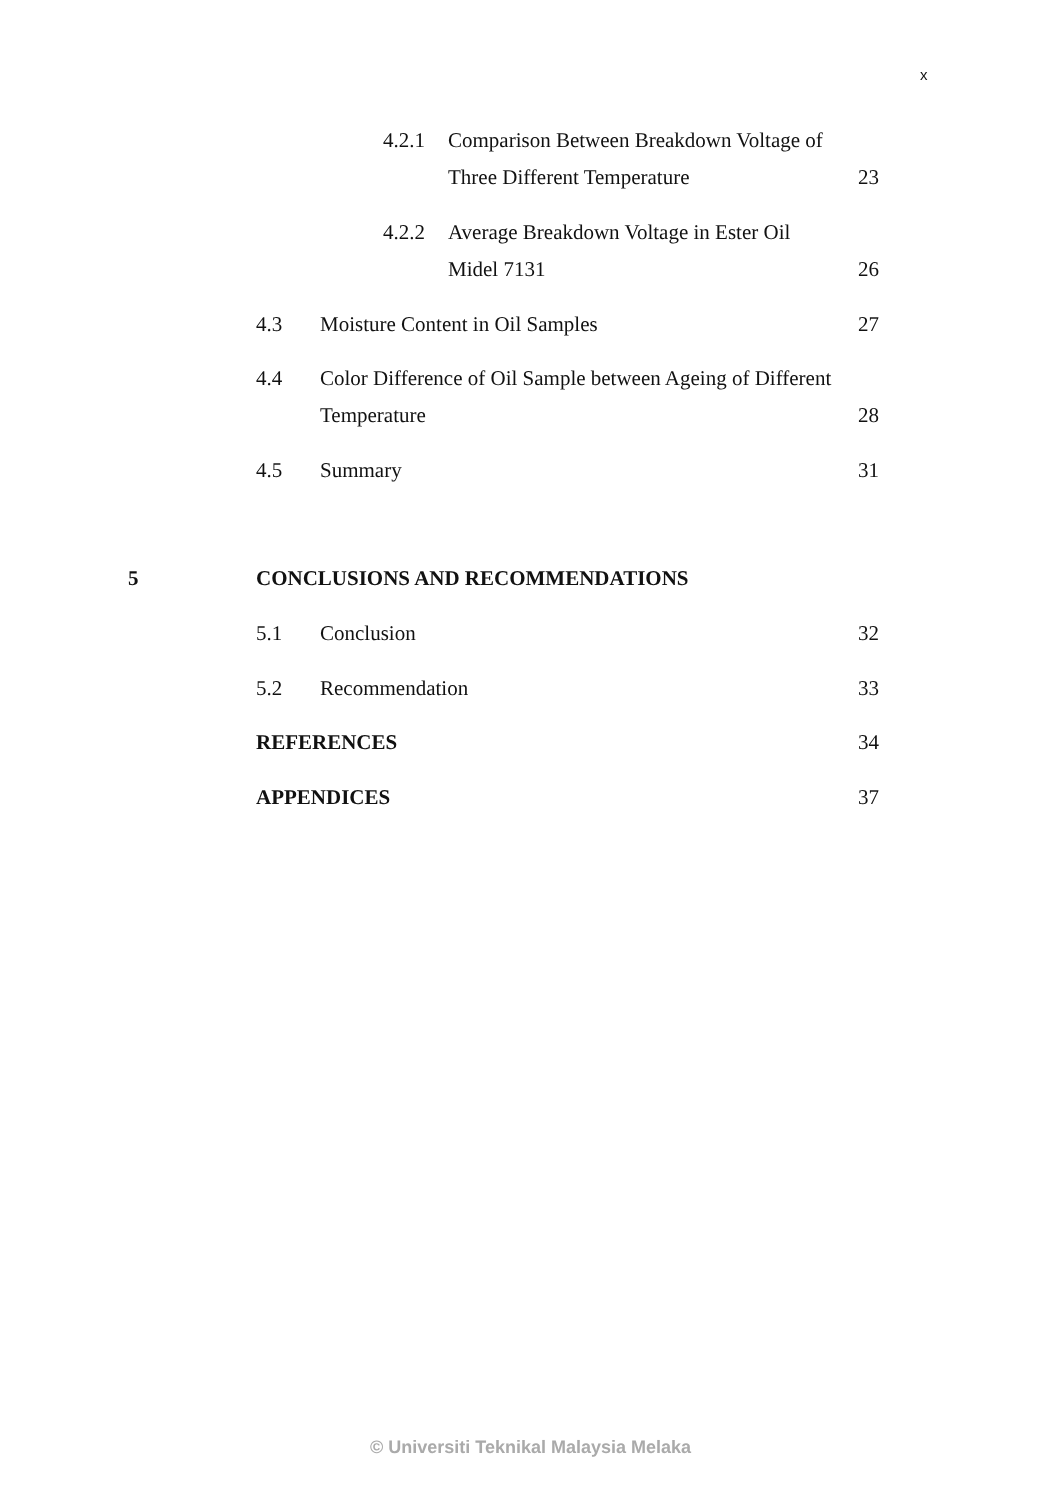x
4.2.1 Comparison Between Breakdown Voltage of
Three Different Temperature 23
4.2.2 Average Breakdown Voltage in Ester Oil
Midel 7131 26
4.3 Moisture Content in Oil Samples 27
4.4 Color Difference of Oil Sample between Ageing of Different
Temperature 28
4.5 Summary 31
5 CONCLUSIONS AND RECOMMENDATIONS
5.1 Conclusion 32
5.2 Recommendation 33
REFERENCES 34
APPENDICES 37
© Universiti Teknikal Malaysia Melaka